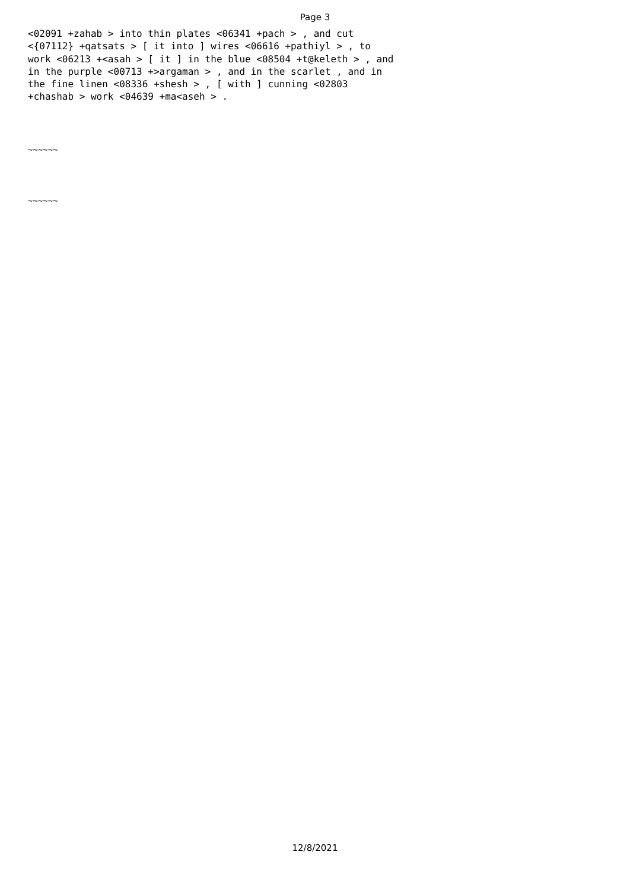Page 3
<02091 +zahab > into thin plates <06341 +pach > , and cut <{07112} +qatsats > [ it into ] wires <06616 +pathiyl > , to work <06213 +<asah > [ it ] in the blue <08504 +t@keleth > , and in the purple <00713 +>argaman > , and in the scarlet , and in the fine linen <08336 +shesh > , [ with ] cunning <02803 +chashab > work <04639 +ma<aseh > .
~~~~~~
~~~~~~
12/8/2021